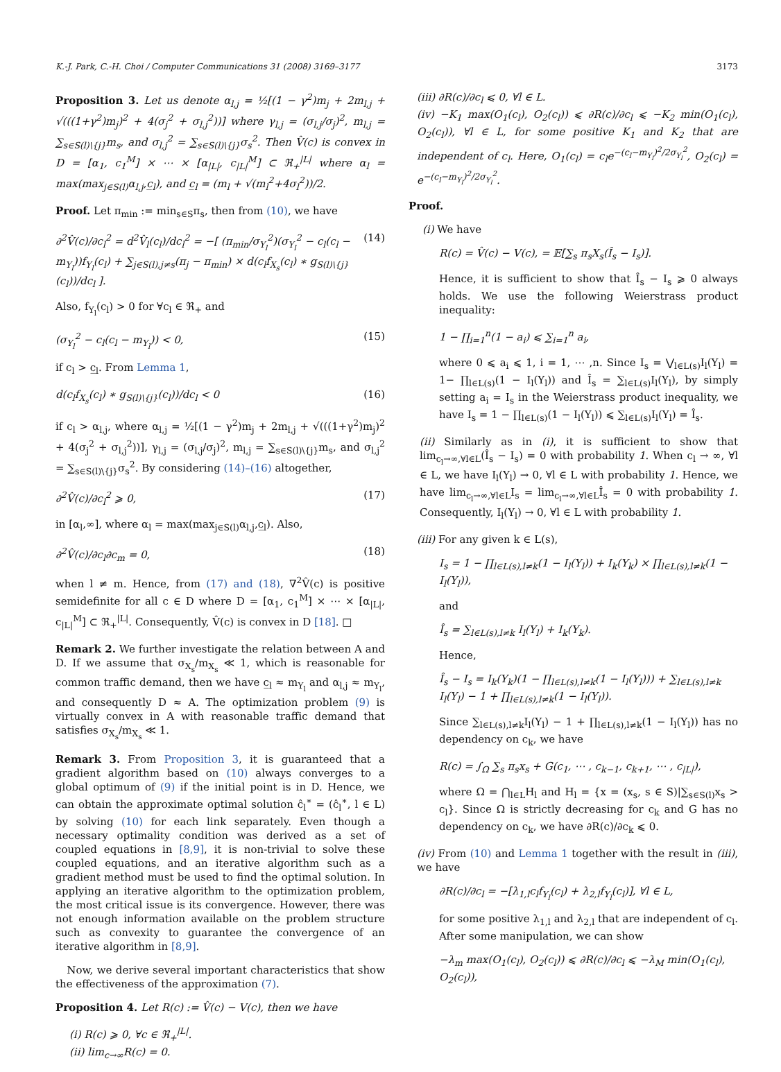K.-J. Park, C.-H. Choi / Computer Communications 31 (2008) 3169–3177 3173
Proposition 3. Let us denote α<sub>l,j</sub> = ½[(1 − γ<sup>2</sup>)m<sub>j</sub> + 2m<sub>l,j</sub> + √(((1+γ<sup>2</sup>)m<sub>j</sub>)<sup>2</sup> + 4(σ<sub>j</sub><sup>2</sup> + σ<sub>l,j</sub><sup>2</sup>))] where γ<sub>l,j</sub> = (σ<sub>l,j</sub>/σ<sub>j</sub>)<sup>2</sup>, m<sub>l,j</sub> = ∑<sub>s∈S(l)\{j}</sub>m<sub>s</sub>, and σ<sub>l,j</sub><sup>2</sup> = ∑<sub>s∈S(l)\{j}</sub>σ<sub>s</sub><sup>2</sup>. Then V̂(c) is convex in D = [α<sub>1</sub>, c<sub>1</sub><sup>M</sup>] × ⋯ × [α<sub>|L|</sub>, c<sub>|L|</sub><sup>M</sup>] ⊂ ℜ<sub>+</sub><sup>|L|</sup> where α<sub>l</sub> = max(max<sub>j∈S(l)</sub>α<sub>l,j</sub>,c̲<sub>l</sub>), and c̲<sub>l</sub> = (m<sub>l</sub> + √(m<sub>l</sub><sup>2</sup>+4σ<sub>l</sub><sup>2</sup>))/2.
Proof. Let π<sub>min</sub> := min<sub>s∈S</sub>π<sub>s</sub>, then from (10), we have
∂<sup>2</sup>V̂(c)/∂c<sub>l</sub><sup>2</sup> = d<sup>2</sup>V̂<sub>l</sub>(c<sub>l</sub>)/dc<sub>l</sub><sup>2</sup> = −[ (π<sub>min</sub>/σ<sub>Y<sub>l</sub></sub><sup>2</sup>)(σ<sub>Y<sub>l</sub></sub><sup>2</sup> − c<sub>l</sub>(c<sub>l</sub> − m<sub>Y<sub>l</sub></sub>))f<sub>Y<sub>l</sub></sub>(c<sub>l</sub>) + ∑<sub>j∈S(l),j≠s</sub>(π<sub>j</sub> − π<sub>min</sub>) × d(c<sub>l</sub>f<sub>X<sub>s</sub></sub>(c<sub>l</sub>) ∗ g<sub>S(l)\{j}</sub>(c<sub>l</sub>))/dc<sub>l</sub> ]. (14)
Also, f<sub>Y<sub>l</sub></sub>(c<sub>l</sub>) > 0 for ∀c<sub>l</sub> ∈ ℜ<sub>+</sub> and
(σ<sub>Y<sub>l</sub></sub><sup>2</sup> − c<sub>l</sub>(c<sub>l</sub> − m<sub>Y<sub>l</sub></sub>)) < 0, (15)
if c<sub>l</sub> > c̲<sub>l</sub>. From Lemma 1,
d(c<sub>l</sub>f<sub>X<sub>s</sub></sub>(c<sub>l</sub>) ∗ g<sub>S(l)\{j}</sub>(c<sub>l</sub>))/dc<sub>l</sub> < 0 (16)
if c<sub>l</sub> > α<sub>l,j</sub>, where α<sub>l,j</sub> = ½[(1 − γ<sup>2</sup>)m<sub>j</sub> + 2m<sub>l,j</sub> + √(((1+γ<sup>2</sup>)m<sub>j</sub>)<sup>2</sup> + 4(σ<sub>j</sub><sup>2</sup> + σ<sub>l,j</sub><sup>2</sup>))], γ<sub>l,j</sub> = (σ<sub>l,j</sub>/σ<sub>j</sub>)<sup>2</sup>, m<sub>l,j</sub> = ∑<sub>s∈S(l)\{j}</sub>m<sub>s</sub>, and σ<sub>l,j</sub><sup>2</sup> = ∑<sub>s∈S(l)\{j}</sub>σ<sub>s</sub><sup>2</sup>. By considering (14)–(16) altogether,
∂<sup>2</sup>V̂(c)/∂c<sub>l</sub><sup>2</sup> ⩾ 0, (17)
in [α<sub>l</sub>,∞], where α<sub>l</sub> = max(max<sub>j∈S(l)</sub>α<sub>l,j</sub>,c̲<sub>l</sub>). Also,
∂<sup>2</sup>V̂(c)/∂c<sub>l</sub>∂c<sub>m</sub> = 0, (18)
when l ≠ m. Hence, from (17) and (18), ∇<sup>2</sup>V̂(c) is positive semidefinite for all c ∈ D where D = [α<sub>1</sub>, c<sub>1</sub><sup>M</sup>] × ⋯ × [α<sub>|L|</sub>, c<sub>|L|</sub><sup>M</sup>] ⊂ ℜ<sub>+</sub><sup>|L|</sup>. Consequently, V̂(c) is convex in D [18]. □
Remark 2. We further investigate the relation between A and D. If we assume that σ<sub>X<sub>s</sub></sub>/m<sub>X<sub>s</sub></sub> ≪ 1, which is reasonable for common traffic demand, then we have c̲<sub>l</sub> ≈ m<sub>Y<sub>l</sub></sub> and α<sub>l,j</sub> ≈ m<sub>Y<sub>l</sub></sub>, and consequently D ≈ A. The optimization problem (9) is virtually convex in A with reasonable traffic demand that satisfies σ<sub>X<sub>s</sub></sub>/m<sub>X<sub>s</sub></sub> ≪ 1.
Remark 3. From Proposition 3, it is guaranteed that a gradient algorithm based on (10) always converges to a global optimum of (9) if the initial point is in D. Hence, we can obtain the approximate optimal solution ĉ<sub>l</sub><sup>∗</sup> = (ĉ<sub>l</sub><sup>∗</sup>, l ∈ L) by solving (10) for each link separately. Even though a necessary optimality condition was derived as a set of coupled equations in [8,9], it is non-trivial to solve these coupled equations, and an iterative algorithm such as a gradient method must be used to find the optimal solution. In applying an iterative algorithm to the optimization problem, the most critical issue is its convergence. However, there was not enough information available on the problem structure such as convexity to guarantee the convergence of an iterative algorithm in [8,9].
Now, we derive several important characteristics that show the effectiveness of the approximation (7).
Proposition 4. Let R(c) := V̂(c) − V(c), then we have
(i) R(c) ⩾ 0, ∀c ∈ ℜ<sub>+</sub><sup>|L|</sup>.
(ii) lim<sub>c→∞</sub>R(c) = 0.
(iii) ∂R(c)/∂c<sub>l</sub> ⩽ 0, ∀l ∈ L.
(iv) −K<sub>1</sub> max(O<sub>1</sub>(c<sub>l</sub>), O<sub>2</sub>(c<sub>l</sub>)) ⩽ ∂R(c)/∂c<sub>l</sub> ⩽ −K<sub>2</sub> min(O<sub>1</sub>(c<sub>l</sub>), O<sub>2</sub>(c<sub>l</sub>)), ∀l ∈ L, for some positive K<sub>1</sub> and K<sub>2</sub> that are independent of c<sub>l</sub>. Here, O<sub>1</sub>(c<sub>l</sub>) = c<sub>l</sub>e<sup>−(c<sub>l</sub>−m<sub>Y<sub>l</sub></sub>)<sup>2</sup>/2σ<sub>Y<sub>l</sub></sub><sup>2</sup></sup>, O<sub>2</sub>(c<sub>l</sub>) = e<sup>−(c<sub>l</sub>−m<sub>Y<sub>l</sub></sub>)<sup>2</sup>/2σ<sub>Y<sub>l</sub></sub><sup>2</sup></sup>.
Proof.
(i) We have
R(c) = V̂(c) − V(c), = 𝔼[∑<sub>s</sub> π<sub>s</sub>X<sub>s</sub>(Î<sub>s</sub> − I<sub>s</sub>)].
Hence, it is sufficient to show that Î<sub>s</sub> − I<sub>s</sub> ⩾ 0 always holds. We use the following Weierstrass product inequality:
1 − ∏<sub>i=1</sub><sup>n</sup>(1 − a<sub>i</sub>) ⩽ ∑<sub>i=1</sub><sup>n</sup> a<sub>i</sub>,
where 0 ⩽ a<sub>i</sub> ⩽ 1, i = 1, ⋯ ,n. Since I<sub>s</sub> = ⋁<sub>l∈L(s)</sub>I<sub>l</sub>(Y<sub>l</sub>) = 1− ∏<sub>l∈L(s)</sub>(1 − I<sub>l</sub>(Y<sub>l</sub>)) and Î<sub>s</sub> = ∑<sub>l∈L(s)</sub>I<sub>l</sub>(Y<sub>l</sub>), by simply setting a<sub>i</sub> = I<sub>s</sub> in the Weierstrass product inequality, we have I<sub>s</sub> = 1 − ∏<sub>l∈L(s)</sub>(1 − I<sub>l</sub>(Y<sub>l</sub>)) ⩽ ∑<sub>l∈L(s)</sub>I<sub>l</sub>(Y<sub>l</sub>) = Î<sub>s</sub>.
(ii) Similarly as in (i), it is sufficient to show that lim<sub>c<sub>l</sub>→∞,∀l∈L</sub>(Î<sub>s</sub> − I<sub>s</sub>) = 0 with probability 1. When c<sub>l</sub> → ∞, ∀l ∈ L, we have I<sub>l</sub>(Y<sub>l</sub>) → 0, ∀l ∈ L with probability 1. Hence, we have lim<sub>c<sub>l</sub>→∞,∀l∈L</sub>I<sub>s</sub> = lim<sub>c<sub>l</sub>→∞,∀l∈L</sub>Î<sub>s</sub> = 0 with probability 1. Consequently, I<sub>l</sub>(Y<sub>l</sub>) → 0, ∀l ∈ L with probability 1.
(iii) For any given k ∈ L(s),
I<sub>s</sub> = 1 − ∏<sub>l∈L(s),l≠k</sub>(1 − I<sub>l</sub>(Y<sub>l</sub>)) + I<sub>k</sub>(Y<sub>k</sub>) × ∏<sub>l∈L(s),l≠k</sub>(1 − I<sub>l</sub>(Y<sub>l</sub>)),
and
Î<sub>s</sub> = ∑<sub>l∈L(s),l≠k</sub> I<sub>l</sub>(Y<sub>l</sub>) + I<sub>k</sub>(Y<sub>k</sub>).
Hence,
Î<sub>s</sub> − I<sub>s</sub> = I<sub>k</sub>(Y<sub>k</sub>)(1 − ∏<sub>l∈L(s),l≠k</sub>(1 − I<sub>l</sub>(Y<sub>l</sub>))) + ∑<sub>l∈L(s),l≠k</sub> I<sub>l</sub>(Y<sub>l</sub>) − 1 + ∏<sub>l∈L(s),l≠k</sub>(1 − I<sub>l</sub>(Y<sub>l</sub>)).
Since ∑<sub>l∈L(s),l≠k</sub>I<sub>l</sub>(Y<sub>l</sub>) − 1 + ∏<sub>l∈L(s),l≠k</sub>(1 − I<sub>l</sub>(Y<sub>l</sub>)) has no dependency on c<sub>k</sub>, we have
R(c) = ∫<sub>Ω</sub> ∑<sub>s</sub> π<sub>s</sub>x<sub>s</sub> + G(c<sub>1</sub>, ⋯ , c<sub>k−1</sub>, c<sub>k+1</sub>, ⋯ , c<sub>|L|</sub>),
where Ω = ⋂<sub>l∈L</sub>H<sub>l</sub> and H<sub>l</sub> = {x = (x<sub>s</sub>, s ∈ S)|∑<sub>s∈S(l)</sub>x<sub>s</sub> > c<sub>l</sub>}. Since Ω is strictly decreasing for c<sub>k</sub> and G has no dependency on c<sub>k</sub>, we have ∂R(c)/∂c<sub>k</sub> ⩽ 0.
(iv) From (10) and Lemma 1 together with the result in (iii), we have
∂R(c)/∂c<sub>l</sub> = −[λ<sub>1,l</sub>c<sub>l</sub>f<sub>Y<sub>l</sub></sub>(c<sub>l</sub>) + λ<sub>2,l</sub>f<sub>Y<sub>l</sub></sub>(c<sub>l</sub>)], ∀l ∈ L,
for some positive λ<sub>1,l</sub> and λ<sub>2,l</sub> that are independent of c<sub>l</sub>. After some manipulation, we can show
−λ<sub>m</sub> max(O<sub>1</sub>(c<sub>l</sub>), O<sub>2</sub>(c<sub>l</sub>)) ⩽ ∂R(c)/∂c<sub>l</sub> ⩽ −λ<sub>M</sub> min(O<sub>1</sub>(c<sub>l</sub>), O<sub>2</sub>(c<sub>l</sub>)),